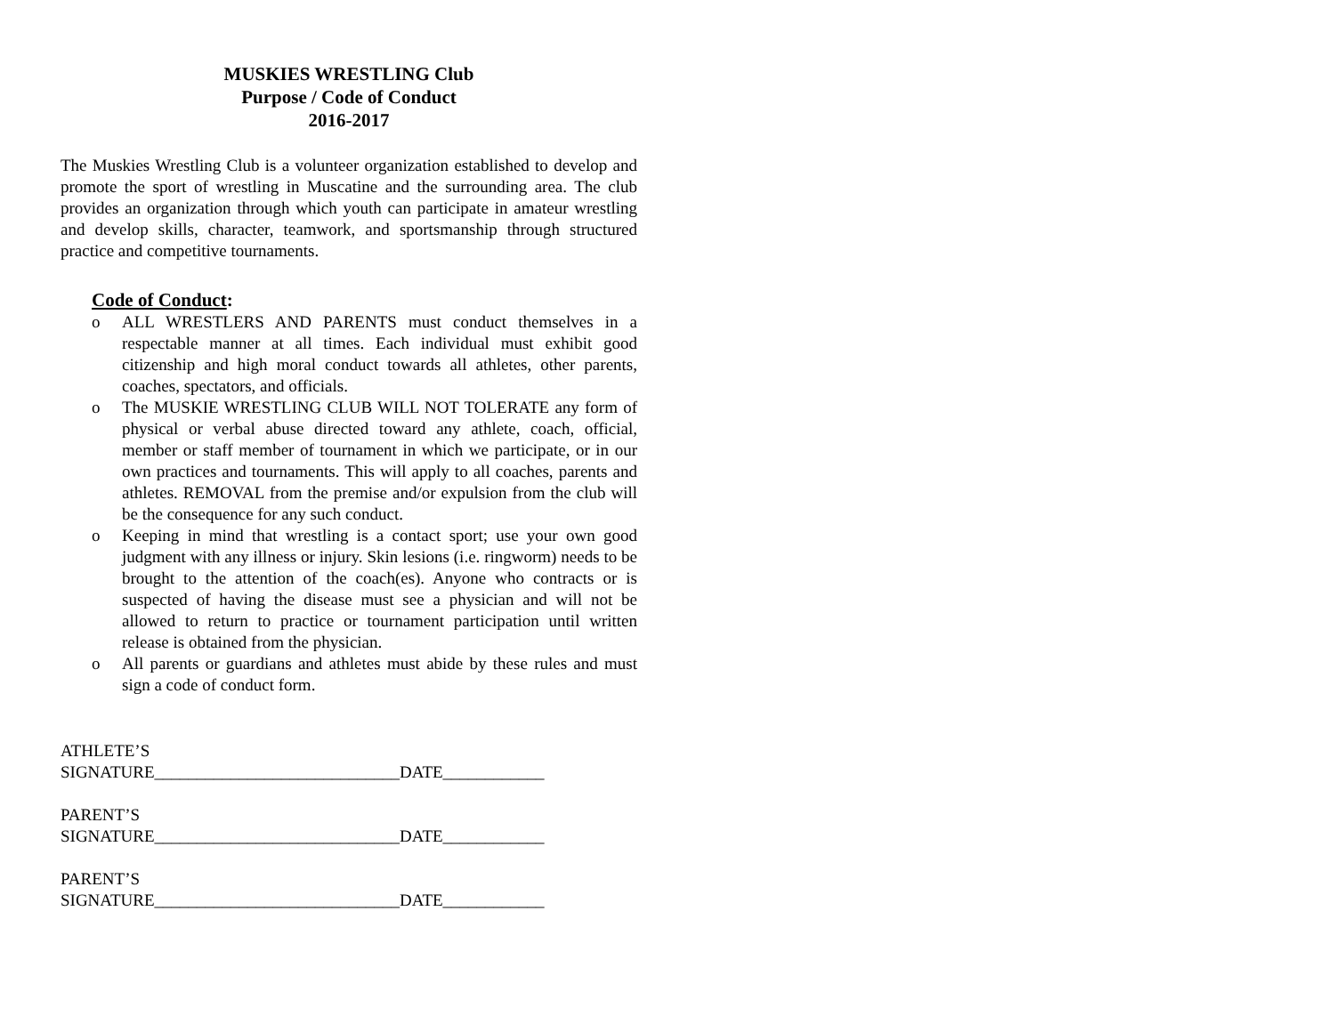MUSKIES WRESTLING Club
Purpose / Code of Conduct
2016-2017
The Muskies Wrestling Club is a volunteer organization established to develop and promote the sport of wrestling in Muscatine and the surrounding area. The club provides an organization through which youth can participate in amateur wrestling and develop skills, character, teamwork, and sportsmanship through structured practice and competitive tournaments.
Code of Conduct:
o ALL WRESTLERS AND PARENTS must conduct themselves in a respectable manner at all times. Each individual must exhibit good citizenship and high moral conduct towards all athletes, other parents, coaches, spectators, and officials.
o The MUSKIE WRESTLING CLUB WILL NOT TOLERATE any form of physical or verbal abuse directed toward any athlete, coach, official, member or staff member of tournament in which we participate, or in our own practices and tournaments. This will apply to all coaches, parents and athletes. REMOVAL from the premise and/or expulsion from the club will be the consequence for any such conduct.
o Keeping in mind that wrestling is a contact sport; use your own good judgment with any illness or injury. Skin lesions (i.e. ringworm) needs to be brought to the attention of the coach(es). Anyone who contracts or is suspected of having the disease must see a physician and will not be allowed to return to practice or tournament participation until written release is obtained from the physician.
o All parents or guardians and athletes must abide by these rules and must sign a code of conduct form.
ATHLETE’S
SIGNATURE_____________________________DATE____________
PARENT’S
SIGNATURE_____________________________DATE____________
PARENT’S
SIGNATURE_____________________________DATE____________